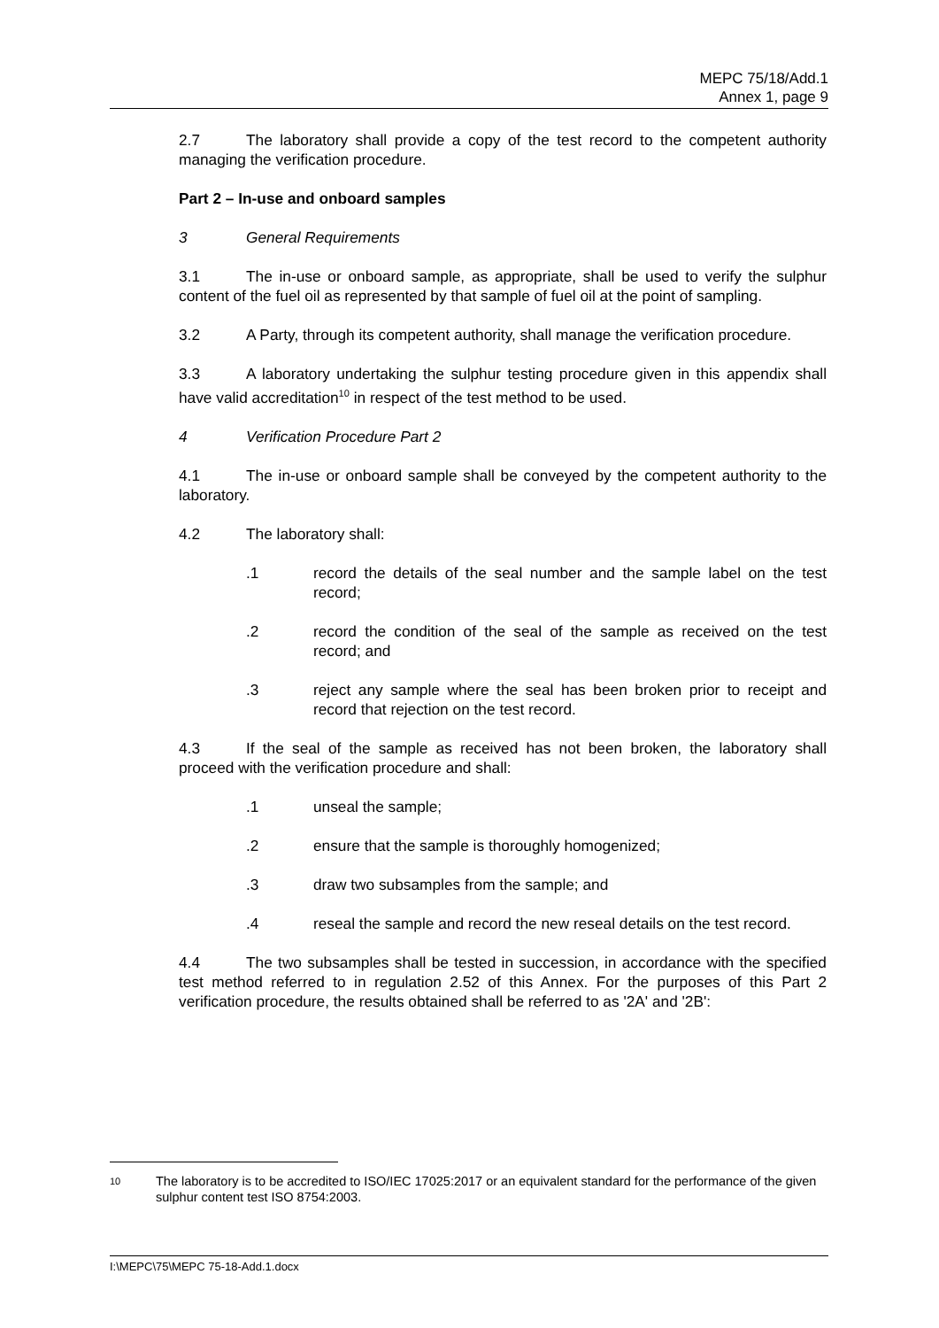MEPC 75/18/Add.1
Annex 1, page 9
2.7 The laboratory shall provide a copy of the test record to the competent authority managing the verification procedure.
Part 2 – In-use and onboard samples
3 General Requirements
3.1 The in-use or onboard sample, as appropriate, shall be used to verify the sulphur content of the fuel oil as represented by that sample of fuel oil at the point of sampling.
3.2 A Party, through its competent authority, shall manage the verification procedure.
3.3 A laboratory undertaking the sulphur testing procedure given in this appendix shall have valid accreditation<sup>10</sup> in respect of the test method to be used.
4 Verification Procedure Part 2
4.1 The in-use or onboard sample shall be conveyed by the competent authority to the laboratory.
4.2 The laboratory shall:
.1 record the details of the seal number and the sample label on the test record;
.2 record the condition of the seal of the sample as received on the test record; and
.3 reject any sample where the seal has been broken prior to receipt and record that rejection on the test record.
4.3 If the seal of the sample as received has not been broken, the laboratory shall proceed with the verification procedure and shall:
.1 unseal the sample;
.2 ensure that the sample is thoroughly homogenized;
.3 draw two subsamples from the sample; and
.4 reseal the sample and record the new reseal details on the test record.
4.4 The two subsamples shall be tested in succession, in accordance with the specified test method referred to in regulation 2.52 of this Annex. For the purposes of this Part 2 verification procedure, the results obtained shall be referred to as '2A' and '2B':
10 The laboratory is to be accredited to ISO/IEC 17025:2017 or an equivalent standard for the performance of the given sulphur content test ISO 8754:2003.
I:\MEPC\75\MEPC 75-18-Add.1.docx